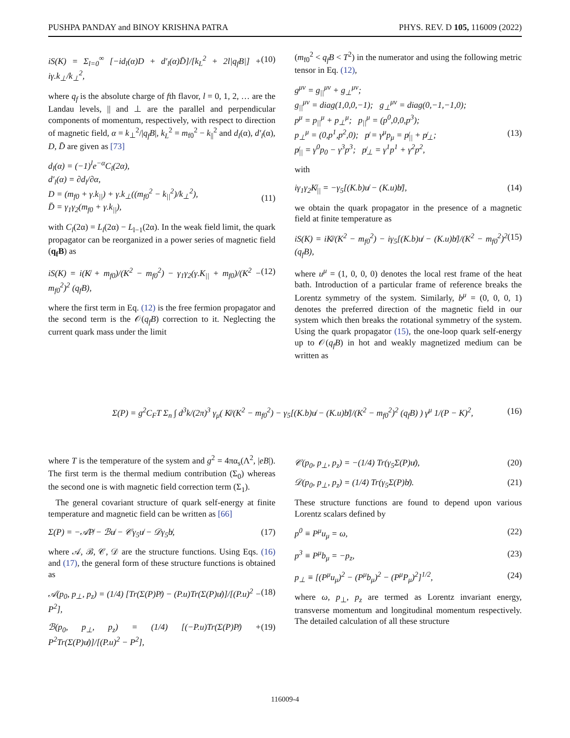PUSHPA PANDAY and BINOY KRISHNA PATRA PHYS. REV. D 105, 116009 (2022)
iS(K) = Σ<sub>l=0</sub><sup>∞</sup> [−id<sub>l</sub>(α)D + d′<sub>l</sub>(α)D̄]/[k<sub>L</sub><sup>2</sup> + 2l|q<sub>f</sub>B|] + iγ.k<sub>⊥</sub>/k<sub>⊥</sub><sup>2</sup>, (10)
where q<sub>f</sub> is the absolute charge of fth flavor, l = 0, 1, 2, … are the Landau levels, || and ⊥ are the parallel and perpendicular components of momentum, respectively, with respect to direction of magnetic field, α = k<sub>⊥</sub><sup>2</sup>/|q<sub>f</sub>B|, k<sub>L</sub><sup>2</sup> = m<sub>f0</sub><sup>2</sup> − k<sub>||</sub><sup>2</sup> and d<sub>l</sub>(α), d′<sub>l</sub>(α), D, D̄ are given as [73]
d<sub>l</sub>(α) = (−1)<sup>l</sup>e<sup>−α</sup>C<sub>l</sub>(2α),
d′<sub>l</sub>(α) = ∂d<sub>l</sub>/∂α,
D = (m<sub>f0</sub> + γ.k<sub>||</sub>) + γ.k<sub>⊥</sub>((m<sub>f0</sub><sup>2</sup> − k<sub>||</sub><sup>2</sup>)/k<sub>⊥</sub><sup>2</sup>),
D̄ = γ<sub>1</sub>γ<sub>2</sub>(m<sub>f0</sub> + γ.k<sub>||</sub>),
(11)
with C<sub>l</sub>(2α) = L<sub>l</sub>(2α) − L<sub>l−1</sub>(2α). In the weak field limit, the quark propagator can be reorganized in a power series of magnetic field (q<sub>f</sub>B) as
iS(K) = i(K̸ + m<sub>f0</sub>)/(K<sup>2</sup> − m<sub>f0</sub><sup>2</sup>) − γ<sub>1</sub>γ<sub>2</sub>(γ.K<sub>||</sub> + m<sub>f0</sub>)/(K<sup>2</sup> − m<sub>f0</sub><sup>2</sup>)<sup>2</sup> (q<sub>f</sub>B), (12)
where the first term in Eq. (12) is the free fermion propagator and the second term is the 𝒪(q<sub>f</sub>B) correction to it. Neglecting the current quark mass under the limit
(m<sub>f0</sub><sup>2</sup> < q<sub>f</sub>B < T<sup>2</sup>) in the numerator and using the following metric tensor in Eq. (12),
g<sup>μν</sup> = g<sub>||</sub><sup>μν</sup> + g<sub>⊥</sub><sup>μν</sup>;
g<sub>||</sub><sup>μν</sup> = diag(1,0,0,−1); g<sub>⊥</sub><sup>μν</sup> = diag(0,−1,−1,0);
p<sup>μ</sup> = p<sub>||</sub><sup>μ</sup> + p<sub>⊥</sub><sup>μ</sup>; p<sub>||</sub><sup>μ</sup> = (p<sup>0</sup>,0,0,p<sup>3</sup>);
p<sub>⊥</sub><sup>μ</sup> = (0,p<sup>1</sup>,p<sup>2</sup>,0); p̸ = γ<sup>μ</sup>p<sub>μ</sub> = p̸<sub>||</sub> + p̸<sub>⊥</sub>;
p̸<sub>||</sub> = γ<sup>0</sup>p<sub>0</sub> − γ<sup>3</sup>p<sup>3</sup>; p̸<sub>⊥</sub> = γ<sup>1</sup>p<sup>1</sup> + γ<sup>2</sup>p<sup>2</sup>,
(13)
with
iγ<sub>1</sub>γ<sub>2</sub>K̸<sub>||</sub> = −γ<sub>5</sub>[(K.b)u̸ − (K.u)b̸], (14)
we obtain the quark propagator in the presence of a magnetic field at finite temperature as
iS(K) = iK̸/(K<sup>2</sup> − m<sub>f0</sub><sup>2</sup>) − iγ<sub>5</sub>[(K.b)u̸ − (K.u)b̸]/(K<sup>2</sup> − m<sub>f0</sub><sup>2</sup>)<sup>2</sup> (q<sub>f</sub>B), (15)
where u<sup>μ</sup> = (1, 0, 0, 0) denotes the local rest frame of the heat bath. Introduction of a particular frame of reference breaks the Lorentz symmetry of the system. Similarly, b<sup>μ</sup> = (0, 0, 0, 1) denotes the preferred direction of the magnetic field in our system which then breaks the rotational symmetry of the system. Using the quark propagator (15), the one-loop quark self-energy up to 𝒪(q<sub>f</sub>B) in hot and weakly magnetized medium can be written as
Σ(P) = g<sup>2</sup>C<sub>F</sub>T Σ<sub>n</sub> ∫ d<sup>3</sup>k/(2π)<sup>3</sup> γ<sub>μ</sub>( K̸/(K<sup>2</sup> − m<sub>f0</sub><sup>2</sup>) − γ<sub>5</sub>[(K.b)u̸ − (K.u)b̸]/(K<sup>2</sup> − m<sub>f0</sub><sup>2</sup>)<sup>2</sup> (q<sub>f</sub>B) ) γ<sup>μ</sup> 1/(P − K)<sup>2</sup>, (16)
where T is the temperature of the system and g<sup>2</sup> = 4πα<sub>s</sub>(Λ<sup>2</sup>, |eB|). The first term is the thermal medium contribution (Σ<sub>0</sub>) whereas the second one is with magnetic field correction term (Σ<sub>1</sub>).
The general covariant structure of quark self-energy at finite temperature and magnetic field can be written as [66]
Σ(P) = −𝒜P̸ − ℬu̸ − 𝒞γ<sub>5</sub>u̸ − 𝒟γ<sub>5</sub>b̸, (17)
where 𝒜, ℬ, 𝒞, 𝒟 are the structure functions. Using Eqs. (16) and (17), the general form of these structure functions is obtained as
𝒜(p<sub>0</sub>, p<sub>⊥</sub>, p<sub>z</sub>) = (1/4) [Tr(Σ(P)P̸) − (P.u)Tr(Σ(P)u̸)]/[(P.u)<sup>2</sup> − P<sup>2</sup>], (18)
ℬ(p<sub>0</sub>, p<sub>⊥</sub>, p<sub>z</sub>) = (1/4) [(−P.u)Tr(Σ(P)P̸) + P<sup>2</sup>Tr(Σ(P)u̸)]/[(P.u)<sup>2</sup> − P<sup>2</sup>], (19)
𝒞(p<sub>0</sub>, p<sub>⊥</sub>, p<sub>z</sub>) = −(1/4) Tr(γ<sub>5</sub>Σ(P)u̸), (20)
𝒟(p<sub>0</sub>, p<sub>⊥</sub>, p<sub>z</sub>) = (1/4) Tr(γ<sub>5</sub>Σ(P)b̸). (21)
These structure functions are found to depend upon various Lorentz scalars defined by
p<sup>0</sup> ≡ P<sup>μ</sup>u<sub>μ</sub> = ω, (22)
p<sup>3</sup> ≡ P<sup>μ</sup>b<sub>μ</sub> = −p<sub>z</sub>, (23)
p<sub>⊥</sub> ≡ [(P<sup>μ</sup>u<sub>μ</sub>)<sup>2</sup> − (P<sup>μ</sup>b<sub>μ</sub>)<sup>2</sup> − (P<sup>μ</sup>P<sub>μ</sub>)<sup>2</sup>]<sup>1/2</sup>, (24)
where ω, p<sub>⊥</sub>, p<sub>z</sub> are termed as Lorentz invariant energy, transverse momentum and longitudinal momentum respectively. The detailed calculation of all these structure
116009-4